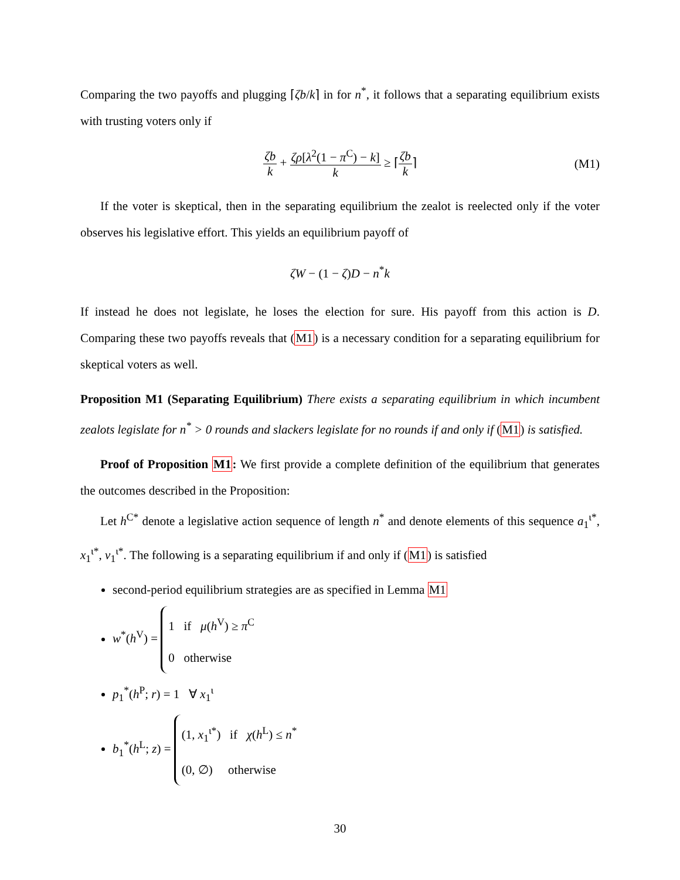Comparing the two payoffs and plugging ⌈ζb/k⌉ in for n<sup>*</sup>, it follows that a separating equilibrium exists with trusting voters only if
ζb k + ζρ[λ<sup>2</sup>(1 − π<sup>C</sup>) − k] k ≥ ⌈ζb k⌉ (M1)
If the voter is skeptical, then in the separating equilibrium the zealot is reelected only if the voter observes his legislative effort. This yields an equilibrium payoff of
ζW − (1 − ζ)D − n<sup>*</sup>k
If instead he does not legislate, he loses the election for sure. His payoff from this action is D. Comparing these two payoffs reveals that (M1) is a necessary condition for a separating equilibrium for skeptical voters as well.
Proposition M1 (Separating Equilibrium) There exists a separating equilibrium in which incumbent zealots legislate for n<sup>*</sup> > 0 rounds and slackers legislate for no rounds if and only if (M1) is satisfied.
Proof of Proposition M1: We first provide a complete definition of the equilibrium that generates the outcomes described in the Proposition:
Let h<sup>C*</sup> denote a legislative action sequence of length n<sup>*</sup> and denote elements of this sequence a<sub>1</sub><sup>ι*</sup>, x<sub>1</sub><sup>ι*</sup>, v<sub>1</sub><sup>ι*</sup>. The following is a separating equilibrium if and only if (M1) is satisfied
second-period equilibrium strategies are as specified in Lemma M1
w<sup>*</sup>(h<sup>V</sup>) = 1 if μ(h<sup>V</sup>) ≥ π<sup>C</sup>
0 otherwise
p<sub>1</sub><sup>*</sup>(h<sup>P</sup>; r) = 1 ∀ x<sub>1</sub><sup>ι</sup>
b<sub>1</sub><sup>*</sup>(h<sup>L</sup>; z) = (1, x<sub>1</sub><sup>ι*</sup>) if χ(h<sup>L</sup>) ≤ n<sup>*</sup>
(0, ∅) otherwise
30